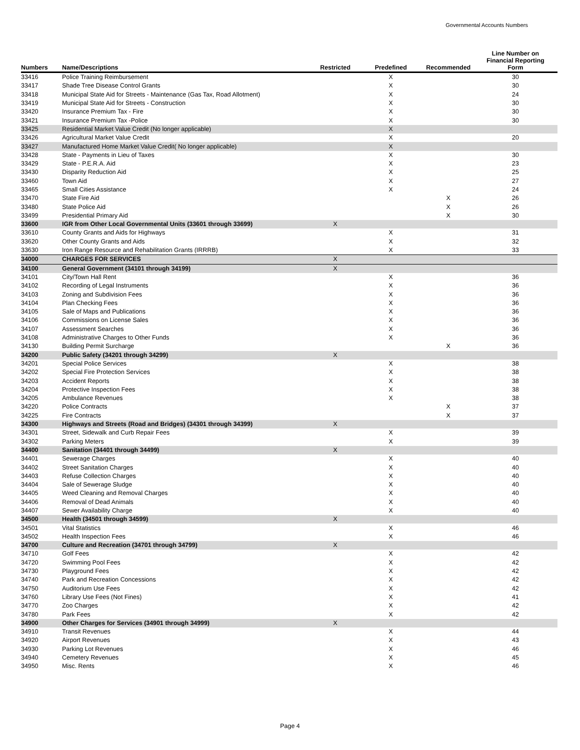Governmental Accounts Numbers
| Numbers | Name/Descriptions | Restricted | Predefined | Recommended | Line Number on Financial Reporting Form |
| --- | --- | --- | --- | --- | --- |
| 33416 | Police Training Reimbursement | | X | | 30 |
| 33417 | Shade Tree Disease Control Grants | | X | | 30 |
| 33418 | Municipal State Aid for Streets - Maintenance (Gas Tax, Road Allotment) | | X | | 24 |
| 33419 | Municipal State Aid for Streets - Construction | | X | | 30 |
| 33420 | Insurance Premium Tax - Fire | | X | | 30 |
| 33421 | Insurance Premium Tax -Police | | X | | 30 |
| 33425 | Residential Market Value Credit (No longer applicable) | | X | | |
| 33426 | Agricultural Market Value Credit | | X | | 20 |
| 33427 | Manufactured Home Market Value Credit( No longer applicable) | | X | | |
| 33428 | State - Payments in Lieu of Taxes | | X | | 30 |
| 33429 | State - P.E.R.A. Aid | | X | | 23 |
| 33430 | Disparity Reduction Aid | | X | | 25 |
| 33460 | Town Aid | | X | | 27 |
| 33465 | Small Cities Assistance | | X | | 24 |
| 33470 | State Fire Aid | | | X | 26 |
| 33480 | State Police Aid | | | X | 26 |
| 33499 | Presidential Primary Aid | | | X | 30 |
| 33600 | IGR from Other Local Governmental Units (33601 through 33699) | X | | | |
| 33610 | County Grants and Aids for Highways | | X | | 31 |
| 33620 | Other County Grants and Aids | | X | | 32 |
| 33630 | Iron Range Resource and Rehabilitation Grants (IRRRB) | | X | | 33 |
| 34000 | CHARGES FOR SERVICES | X | | | |
| 34100 | General Government (34101 through 34199) | X | | | |
| 34101 | City/Town Hall Rent | | X | | 36 |
| 34102 | Recording of Legal Instruments | | X | | 36 |
| 34103 | Zoning and Subdivision Fees | | X | | 36 |
| 34104 | Plan Checking Fees | | X | | 36 |
| 34105 | Sale of Maps and Publications | | X | | 36 |
| 34106 | Commissions on License Sales | | X | | 36 |
| 34107 | Assessment Searches | | X | | 36 |
| 34108 | Administrative Charges to Other Funds | | X | | 36 |
| 34130 | Building Permit Surcharge | | | X | 36 |
| 34200 | Public Safety (34201 through 34299) | X | | | |
| 34201 | Special Police Services | | X | | 38 |
| 34202 | Special Fire Protection Services | | X | | 38 |
| 34203 | Accident Reports | | X | | 38 |
| 34204 | Protective Inspection Fees | | X | | 38 |
| 34205 | Ambulance Revenues | | X | | 38 |
| 34220 | Police Contracts | | | X | 37 |
| 34225 | Fire Contracts | | | X | 37 |
| 34300 | Highways and Streets (Road and Bridges) (34301 through 34399) | X | | | |
| 34301 | Street, Sidewalk and Curb Repair Fees | | X | | 39 |
| 34302 | Parking Meters | | X | | 39 |
| 34400 | Sanitation (34401 through 34499) | X | | | |
| 34401 | Sewerage Charges | | X | | 40 |
| 34402 | Street Sanitation Charges | | X | | 40 |
| 34403 | Refuse Collection Charges | | X | | 40 |
| 34404 | Sale of Sewerage Sludge | | X | | 40 |
| 34405 | Weed Cleaning and Removal Charges | | X | | 40 |
| 34406 | Removal of Dead Animals | | X | | 40 |
| 34407 | Sewer Availability Charge | | X | | 40 |
| 34500 | Health (34501 through 34599) | X | | | |
| 34501 | Vital Statistics | | X | | 46 |
| 34502 | Health Inspection Fees | | X | | 46 |
| 34700 | Culture and Recreation (34701 through 34799) | X | | | |
| 34710 | Golf Fees | | X | | 42 |
| 34720 | Swimming Pool Fees | | X | | 42 |
| 34730 | Playground Fees | | X | | 42 |
| 34740 | Park and Recreation Concessions | | X | | 42 |
| 34750 | Auditorium Use Fees | | X | | 42 |
| 34760 | Library Use Fees (Not Fines) | | X | | 41 |
| 34770 | Zoo Charges | | X | | 42 |
| 34780 | Park Fees | | X | | 42 |
| 34900 | Other Charges for Services (34901 through 34999) | X | | | |
| 34910 | Transit Revenues | | X | | 44 |
| 34920 | Airport Revenues | | X | | 43 |
| 34930 | Parking Lot Revenues | | X | | 46 |
| 34940 | Cemetery Revenues | | X | | 45 |
| 34950 | Misc. Rents | | X | | 46 |
Page 4